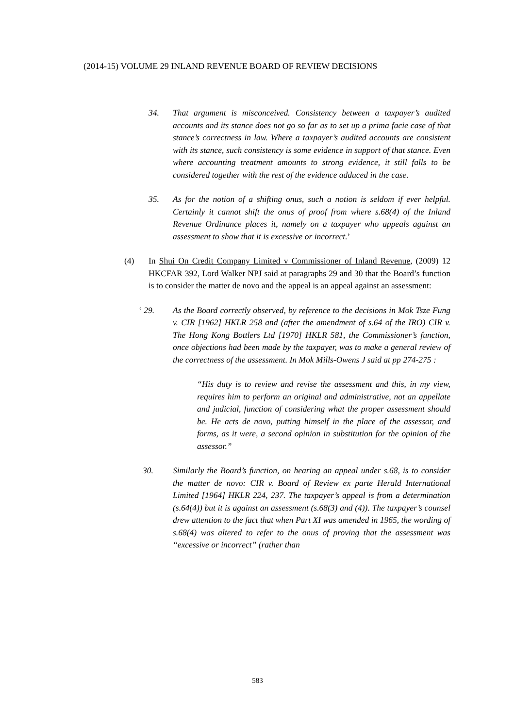(2014-15) VOLUME 29 INLAND REVENUE BOARD OF REVIEW DECISIONS
34. That argument is misconceived. Consistency between a taxpayer’s audited accounts and its stance does not go so far as to set up a prima facie case of that stance’s correctness in law. Where a taxpayer’s audited accounts are consistent with its stance, such consistency is some evidence in support of that stance. Even where accounting treatment amounts to strong evidence, it still falls to be considered together with the rest of the evidence adduced in the case.
35. As for the notion of a shifting onus, such a notion is seldom if ever helpful. Certainly it cannot shift the onus of proof from where s.68(4) of the Inland Revenue Ordinance places it, namely on a taxpayer who appeals against an assessment to show that it is excessive or incorrect.’
(4) In Shui On Credit Company Limited v Commissioner of Inland Revenue, (2009) 12 HKCFAR 392, Lord Walker NPJ said at paragraphs 29 and 30 that the Board’s function is to consider the matter de novo and the appeal is an appeal against an assessment:
‘ 29. As the Board correctly observed, by reference to the decisions in Mok Tsze Fung v. CIR [1962] HKLR 258 and (after the amendment of s.64 of the IRO) CIR v. The Hong Kong Bottlers Ltd [1970] HKLR 581, the Commissioner’s function, once objections had been made by the taxpayer, was to make a general review of the correctness of the assessment. In Mok Mills-Owens J said at pp 274-275 :
“His duty is to review and revise the assessment and this, in my view, requires him to perform an original and administrative, not an appellate and judicial, function of considering what the proper assessment should be. He acts de novo, putting himself in the place of the assessor, and forms, as it were, a second opinion in substitution for the opinion of the assessor.”
30. Similarly the Board’s function, on hearing an appeal under s.68, is to consider the matter de novo: CIR v. Board of Review ex parte Herald International Limited [1964] HKLR 224, 237. The taxpayer’s appeal is from a determination (s.64(4)) but it is against an assessment (s.68(3) and (4)). The taxpayer’s counsel drew attention to the fact that when Part XI was amended in 1965, the wording of s.68(4) was altered to refer to the onus of proving that the assessment was “excessive or incorrect” (rather than
583